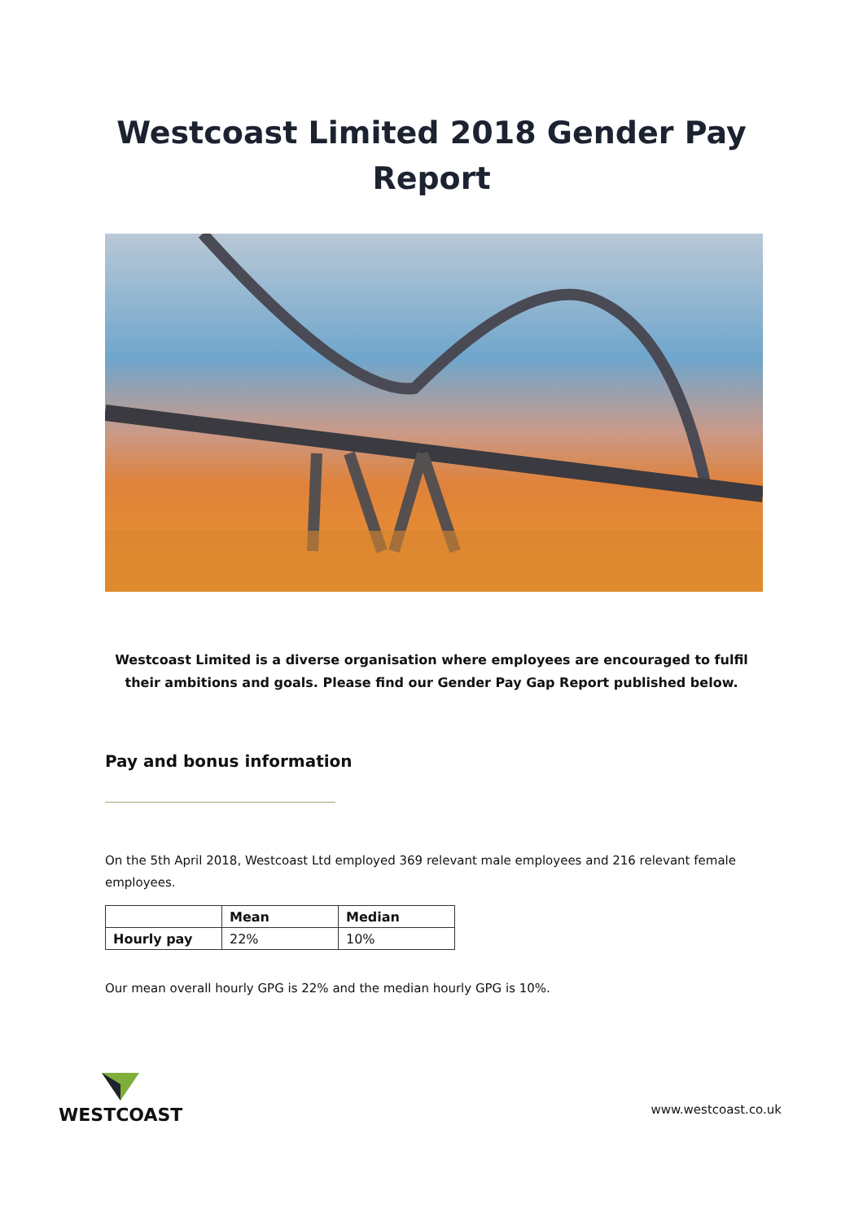Westcoast Limited 2018 Gender Pay
Report
Westcoast Limited is a diverse organisation where employees are encouraged to fulfil their ambitions and goals. Please find our Gender Pay Gap Report published below.
Pay and bonus information
On the 5th April 2018, Westcoast Ltd employed 369 relevant male employees and 216 relevant female employees.
| | Mean | Median |
| --- | --- | --- |
| Hourly pay | 22% | 10% |
Our mean overall hourly GPG is 22% and the median hourly GPG is 10%.
WESTCOAST
www.westcoast.co.uk